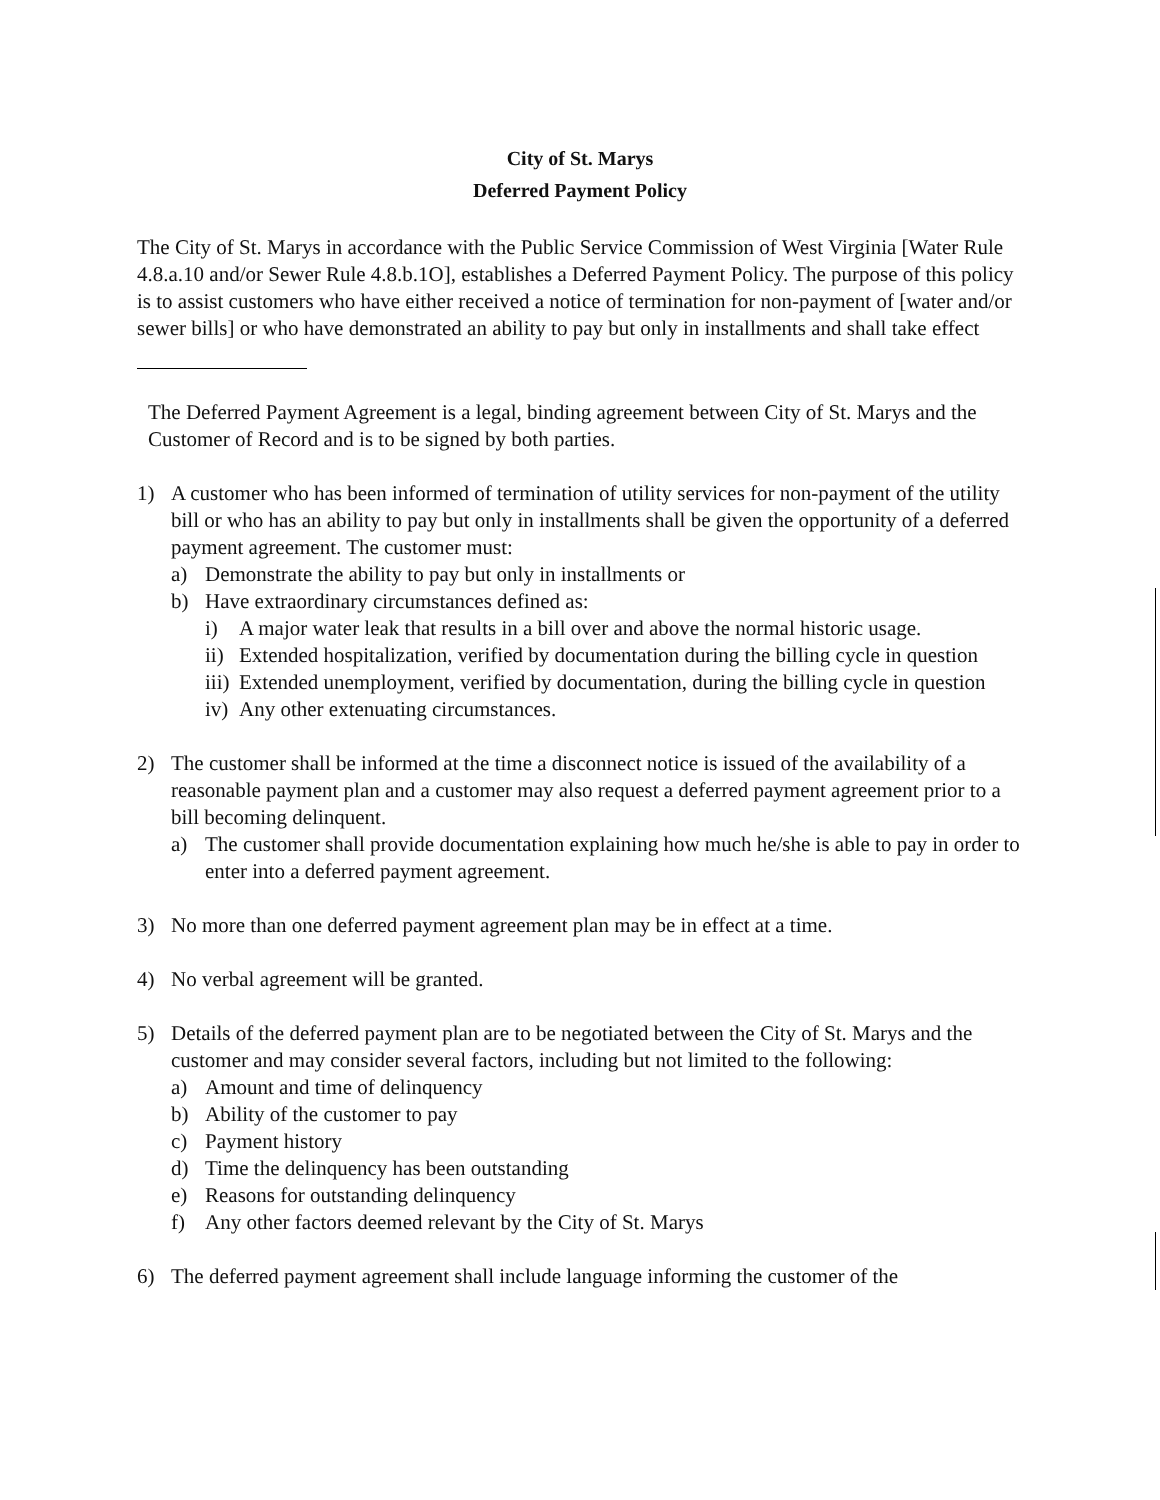City of St. Marys
Deferred Payment Policy
The City of St. Marys in accordance with the Public Service Commission of West Virginia [Water Rule 4.8.a.10 and/or Sewer Rule 4.8.b.1O], establishes a Deferred Payment Policy. The purpose of this policy is to assist customers who have either received a notice of termination for non-payment of [water and/or sewer bills] or who have demonstrated an ability to pay but only in installments and shall take effect
The Deferred Payment Agreement is a legal, binding agreement between City of St. Marys and the Customer of Record and is to be signed by both parties.
1) A customer who has been informed of termination of utility services for non-payment of the utility bill or who has an ability to pay but only in installments shall be given the opportunity of a deferred payment agreement. The customer must:
a) Demonstrate the ability to pay but only in installments or
b) Have extraordinary circumstances defined as:
i) A major water leak that results in a bill over and above the normal historic usage.
ii) Extended hospitalization, verified by documentation during the billing cycle in question
iii) Extended unemployment, verified by documentation, during the billing cycle in question
iv) Any other extenuating circumstances.
2) The customer shall be informed at the time a disconnect notice is issued of the availability of a reasonable payment plan and a customer may also request a deferred payment agreement prior to a bill becoming delinquent.
a) The customer shall provide documentation explaining how much he/she is able to pay in order to enter into a deferred payment agreement.
3) No more than one deferred payment agreement plan may be in effect at a time.
4) No verbal agreement will be granted.
5) Details of the deferred payment plan are to be negotiated between the City of St. Marys and the customer and may consider several factors, including but not limited to the following:
a) Amount and time of delinquency
b) Ability of the customer to pay
c) Payment history
d) Time the delinquency has been outstanding
e) Reasons for outstanding delinquency
f) Any other factors deemed relevant by the City of St. Marys
6) The deferred payment agreement shall include language informing the customer of the